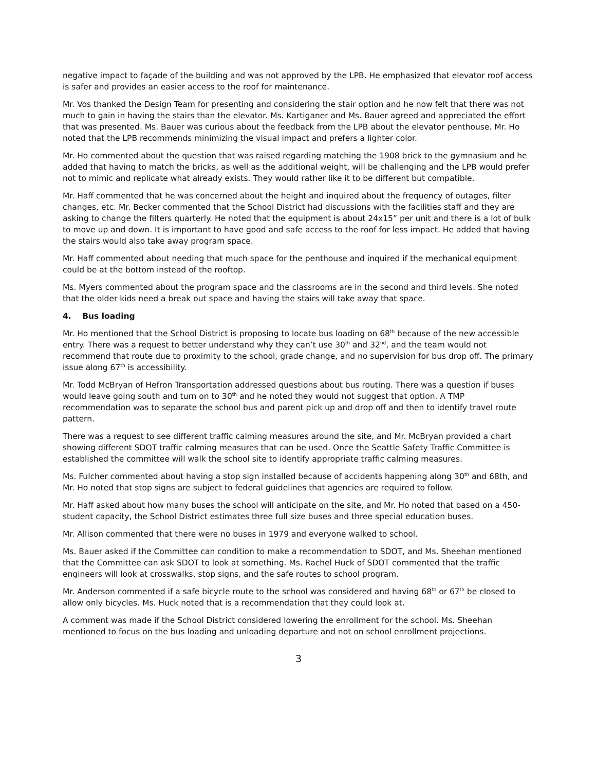negative impact to façade of the building and was not approved by the LPB. He emphasized that elevator roof access is safer and provides an easier access to the roof for maintenance.
Mr. Vos thanked the Design Team for presenting and considering the stair option and he now felt that there was not much to gain in having the stairs than the elevator. Ms. Kartiganer and Ms. Bauer agreed and appreciated the effort that was presented. Ms. Bauer was curious about the feedback from the LPB about the elevator penthouse. Mr. Ho noted that the LPB recommends minimizing the visual impact and prefers a lighter color.
Mr. Ho commented about the question that was raised regarding matching the 1908 brick to the gymnasium and he added that having to match the bricks, as well as the additional weight, will be challenging and the LPB would prefer not to mimic and replicate what already exists. They would rather like it to be different but compatible.
Mr. Haff commented that he was concerned about the height and inquired about the frequency of outages, filter changes, etc. Mr. Becker commented that the School District had discussions with the facilities staff and they are asking to change the filters quarterly. He noted that the equipment is about 24x15” per unit and there is a lot of bulk to move up and down. It is important to have good and safe access to the roof for less impact. He added that having the stairs would also take away program space.
Mr. Haff commented about needing that much space for the penthouse and inquired if the mechanical equipment could be at the bottom instead of the rooftop.
Ms. Myers commented about the program space and the classrooms are in the second and third levels. She noted that the older kids need a break out space and having the stairs will take away that space.
4. Bus loading
Mr. Ho mentioned that the School District is proposing to locate bus loading on 68<sup>th</sup> because of the new accessible entry. There was a request to better understand why they can’t use 30<sup>th</sup> and 32<sup>nd</sup>, and the team would not recommend that route due to proximity to the school, grade change, and no supervision for bus drop off. The primary issue along 67<sup>th</sup> is accessibility.
Mr. Todd McBryan of Hefron Transportation addressed questions about bus routing. There was a question if buses would leave going south and turn on to 30<sup>th</sup> and he noted they would not suggest that option. A TMP recommendation was to separate the school bus and parent pick up and drop off and then to identify travel route pattern.
There was a request to see different traffic calming measures around the site, and Mr. McBryan provided a chart showing different SDOT traffic calming measures that can be used. Once the Seattle Safety Traffic Committee is established the committee will walk the school site to identify appropriate traffic calming measures.
Ms. Fulcher commented about having a stop sign installed because of accidents happening along 30<sup>th</sup> and 68th, and Mr. Ho noted that stop signs are subject to federal guidelines that agencies are required to follow.
Mr. Haff asked about how many buses the school will anticipate on the site, and Mr. Ho noted that based on a 450-student capacity, the School District estimates three full size buses and three special education buses.
Mr. Allison commented that there were no buses in 1979 and everyone walked to school.
Ms. Bauer asked if the Committee can condition to make a recommendation to SDOT, and Ms. Sheehan mentioned that the Committee can ask SDOT to look at something. Ms. Rachel Huck of SDOT commented that the traffic engineers will look at crosswalks, stop signs, and the safe routes to school program.
Mr. Anderson commented if a safe bicycle route to the school was considered and having 68<sup>th</sup> or 67<sup>th</sup> be closed to allow only bicycles. Ms. Huck noted that is a recommendation that they could look at.
A comment was made if the School District considered lowering the enrollment for the school. Ms. Sheehan mentioned to focus on the bus loading and unloading departure and not on school enrollment projections.
3